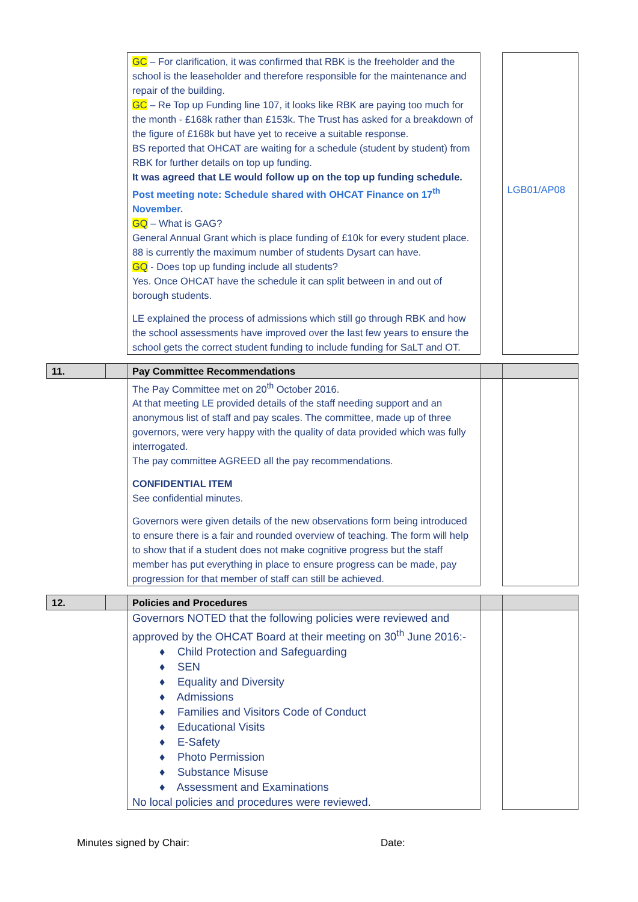| | | GC – For clarification, it was confirmed that RBK is the freeholder and the school is the leaseholder and therefore responsible for the maintenance and repair of the building. GC – Re Top up Funding line 107, it looks like RBK are paying too much for the month - £168k rather than £153k. The Trust has asked for a breakdown of the figure of £168k but have yet to receive a suitable response. BS reported that OHCAT are waiting for a schedule (student by student) from RBK for further details on top up funding. It was agreed that LE would follow up on the top up funding schedule. Post meeting note: Schedule shared with OHCAT Finance on 17<sup>th</sup> November. GQ – What is GAG? General Annual Grant which is place funding of £10k for every student place. 88 is currently the maximum number of students Dysart can have. GQ - Does top up funding include all students? Yes. Once OHCAT have the schedule it can split between in and out of borough students. LE explained the process of admissions which still go through RBK and how the school assessments have improved over the last few years to ensure the school gets the correct student funding to include funding for SaLT and OT. | | LGB01/AP08 |
| 11. | | Pay Committee Recommendations | | |
| | | The Pay Committee met on 20<sup>th</sup> October 2016. At that meeting LE provided details of the staff needing support and an anonymous list of staff and pay scales. The committee, made up of three governors, were very happy with the quality of data provided which was fully interrogated. The pay committee AGREED all the pay recommendations. CONFIDENTIAL ITEM See confidential minutes. Governors were given details of the new observations form being introduced to ensure there is a fair and rounded overview of teaching. The form will help to show that if a student does not make cognitive progress but the staff member has put everything in place to ensure progress can be made, pay progression for that member of staff can still be achieved. | | |
| 12. | | Policies and Procedures | | |
| | | Governors NOTED that the following policies were reviewed and approved by the OHCAT Board at their meeting on 30<sup>th</sup> June 2016:- ♦ Child Protection and Safeguarding ♦ SEN ♦ Equality and Diversity ♦ Admissions ♦ Families and Visitors Code of Conduct ♦ Educational Visits ♦ E-Safety ♦ Photo Permission ♦ Substance Misuse ♦ Assessment and Examinations No local policies and procedures were reviewed. | | |
Minutes signed by Chair: Date: